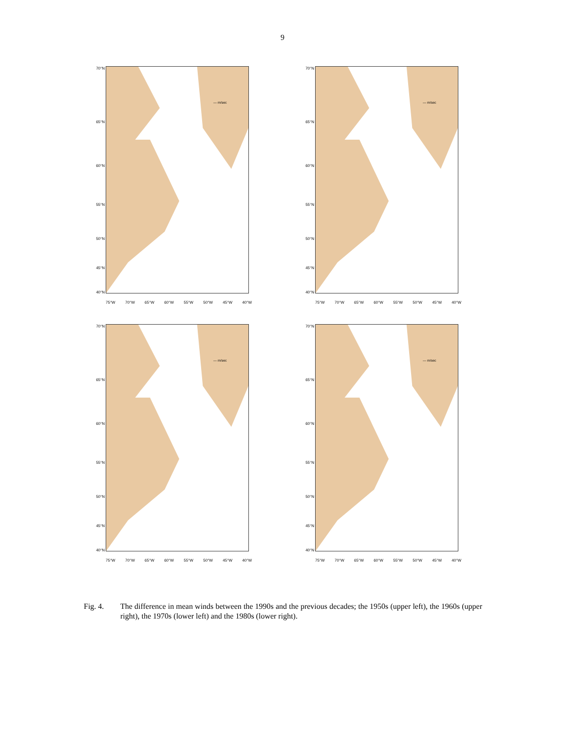9
— m/sec
70°N
65°N
60°N
55°N
50°N
45°N
40°N
75°W 70°W 65°W 60°W 55°W 50°W 45°W 40°W
— m/sec
70°N
65°N
60°N
55°N
50°N
45°N
40°N
75°W 70°W 65°W 60°W 55°W 50°W 45°W 40°W
— m/sec
70°N
65°N
60°N
55°N
50°N
45°N
40°N
75°W 70°W 65°W 60°W 55°W 50°W 45°W 40°W
— m/sec
70°N
65°N
60°N
55°N
50°N
45°N
40°N
75°W 70°W 65°W 60°W 55°W 50°W 45°W 40°W
Fig. 4. The difference in mean winds between the 1990s and the previous decades; the 1950s (upper left), the 1960s (upper right), the 1970s (lower left) and the 1980s (lower right).